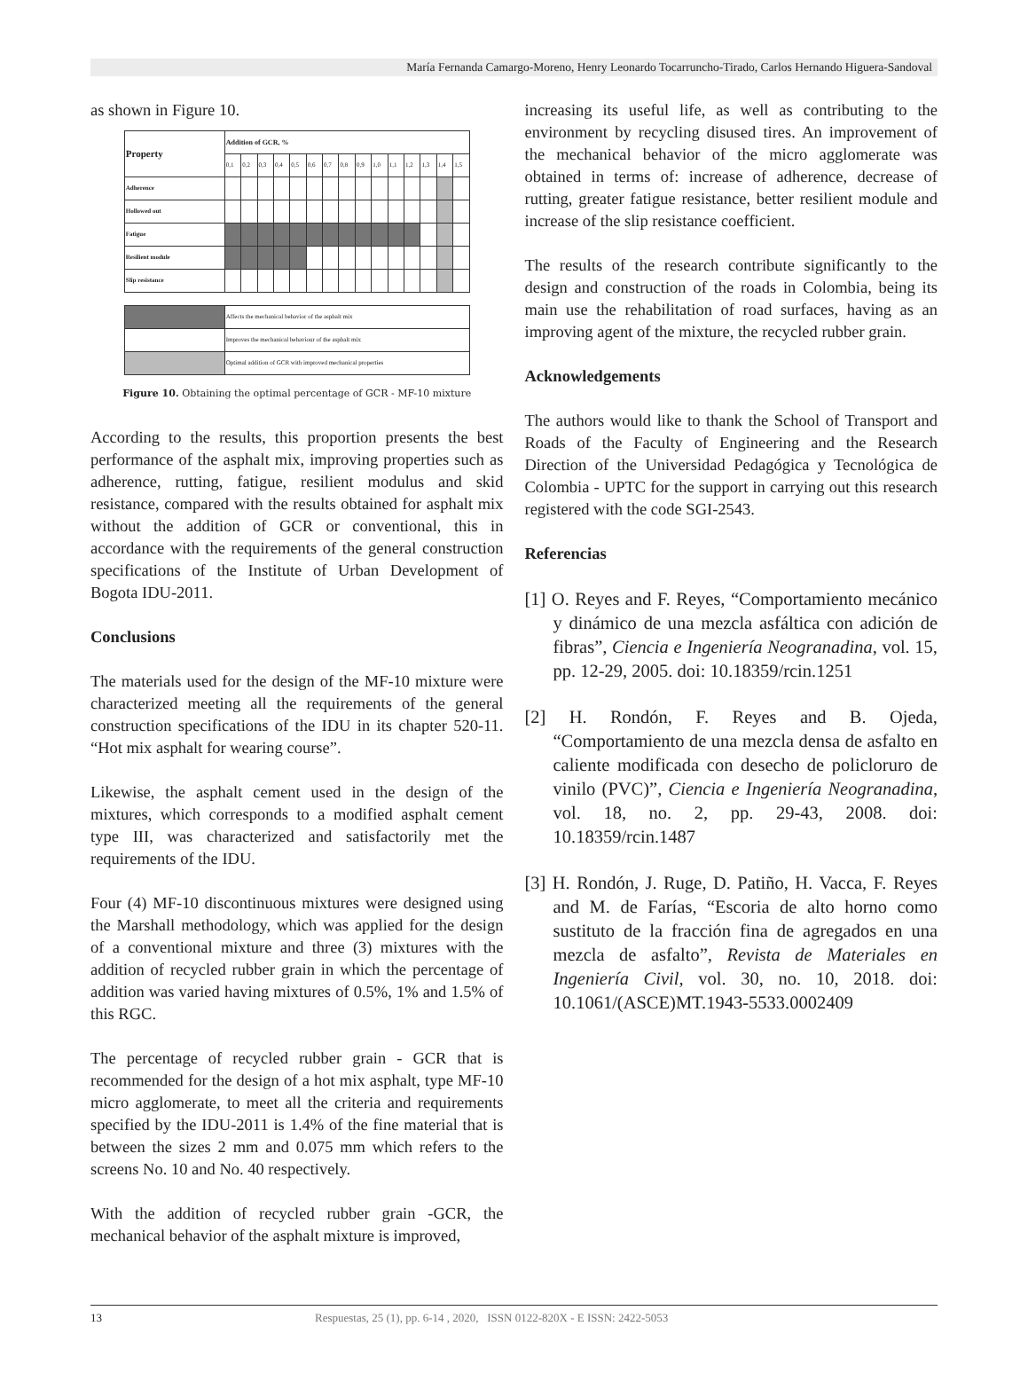María Fernanda Camargo-Moreno, Henry Leonardo Tocarruncho-Tirado, Carlos Hernando Higuera-Sandoval
as shown in Figure 10.
| Property | Addition of GCR, % | | | | | | | | | | | | | | |
| --- | --- | --- | --- | --- | --- | --- | --- | --- | --- | --- | --- | --- | --- | --- | --- |
| | 0,1 | 0,2 | 0,3 | 0,4 | 0,5 | 0,6 | 0,7 | 0,8 | 0,9 | 1,0 | 1,1 | 1,2 | 1,3 | 1,4 | 1,5 |
| Adherence | | | | | | | | | | | | | | | |
| Hollowed out | | | | | | | | | | | | | | | |
| Fatigue | | | | | | | | | | | | | | | |
| Resilient module | | | | | | | | | | | | | | | |
| Slip resistance | | | | | | | | | | | | | | | |
| | Affects the mechanical behavior of the asphalt mix |
| | Improves the mechanical behaviour of the asphalt mix |
| | Optimal addition of GCR with improved mechanical properties |
Figure 10. Obtaining the optimal percentage of GCR - MF-10 mixture
According to the results, this proportion presents the best performance of the asphalt mix, improving properties such as adherence, rutting, fatigue, resilient modulus and skid resistance, compared with the results obtained for asphalt mix without the addition of GCR or conventional, this in accordance with the requirements of the general construction specifications of the Institute of Urban Development of Bogota IDU-2011.
Conclusions
The materials used for the design of the MF-10 mixture were characterized meeting all the requirements of the general construction specifications of the IDU in its chapter 520-11. “Hot mix asphalt for wearing course”.
Likewise, the asphalt cement used in the design of the mixtures, which corresponds to a modified asphalt cement type III, was characterized and satisfactorily met the requirements of the IDU.
Four (4) MF-10 discontinuous mixtures were designed using the Marshall methodology, which was applied for the design of a conventional mixture and three (3) mixtures with the addition of recycled rubber grain in which the percentage of addition was varied having mixtures of 0.5%, 1% and 1.5% of this RGC.
The percentage of recycled rubber grain - GCR that is recommended for the design of a hot mix asphalt, type MF-10 micro agglomerate, to meet all the criteria and requirements specified by the IDU-2011 is 1.4% of the fine material that is between the sizes 2 mm and 0.075 mm which refers to the screens No. 10 and No. 40 respectively.
With the addition of recycled rubber grain -GCR, the mechanical behavior of the asphalt mixture is improved,
increasing its useful life, as well as contributing to the environment by recycling disused tires. An improvement of the mechanical behavior of the micro agglomerate was obtained in terms of: increase of adherence, decrease of rutting, greater fatigue resistance, better resilient module and increase of the slip resistance coefficient.
The results of the research contribute significantly to the design and construction of the roads in Colombia, being its main use the rehabilitation of road surfaces, having as an improving agent of the mixture, the recycled rubber grain.
Acknowledgements
The authors would like to thank the School of Transport and Roads of the Faculty of Engineering and the Research Direction of the Universidad Pedagógica y Tecnológica de Colombia - UPTC for the support in carrying out this research registered with the code SGI-2543.
Referencias
[1] O. Reyes and F. Reyes, “Comportamiento mecánico y dinámico de una mezcla asfáltica con adición de fibras”, Ciencia e Ingeniería Neogranadina, vol. 15, pp. 12-29, 2005. doi: 10.18359/rcin.1251
[2] H. Rondón, F. Reyes and B. Ojeda, “Comportamiento de una mezcla densa de asfalto en caliente modificada con desecho de policloruro de vinilo (PVC)”, Ciencia e Ingeniería Neogranadina, vol. 18, no. 2, pp. 29-43, 2008. doi: 10.18359/rcin.1487
[3] H. Rondón, J. Ruge, D. Patiño, H. Vacca, F. Reyes and M. de Farías, “Escoria de alto horno como sustituto de la fracción fina de agregados en una mezcla de asfalto”, Revista de Materiales en Ingeniería Civil, vol. 30, no. 10, 2018. doi: 10.1061/(ASCE)MT.1943-5533.0002409
13 Respuestas, 25 (1), pp. 6-14 , 2020, ISSN 0122-820X - E ISSN: 2422-5053